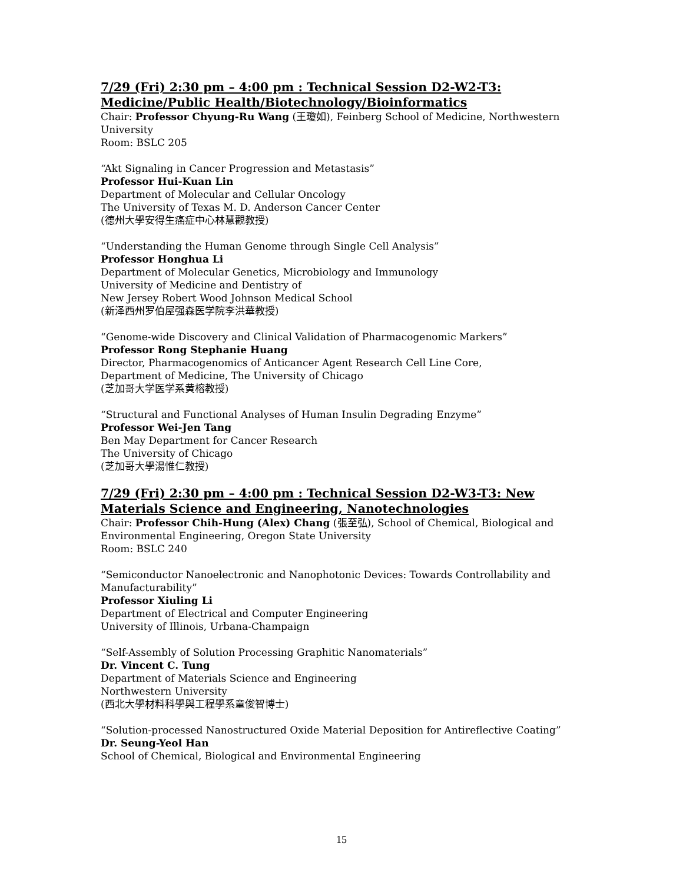7/29 (Fri) 2:30 pm – 4:00 pm : Technical Session D2-W2-T3: Medicine/Public Health/Biotechnology/Bioinformatics
Chair: Professor Chyung-Ru Wang (王瓊如), Feinberg School of Medicine, Northwestern University
Room: BSLC 205
“Akt Signaling in Cancer Progression and Metastasis”
Professor Hui-Kuan Lin
Department of Molecular and Cellular Oncology
The University of Texas M. D. Anderson Cancer Center
(德州大學安得生癌症中心林慧觀教授)
“Understanding the Human Genome through Single Cell Analysis”
Professor Honghua Li
Department of Molecular Genetics, Microbiology and Immunology
University of Medicine and Dentistry of
New Jersey Robert Wood Johnson Medical School
(新泽西州罗伯屋强森医学院李洪華教授)
“Genome-wide Discovery and Clinical Validation of Pharmacogenomic Markers”
Professor Rong Stephanie Huang
Director, Pharmacogenomics of Anticancer Agent Research Cell Line Core,
Department of Medicine, The University of Chicago
(芝加哥大学医学系黄榕教授)
“Structural and Functional Analyses of Human Insulin Degrading Enzyme”
Professor Wei-Jen Tang
Ben May Department for Cancer Research
The University of Chicago
(芝加哥大學湯惟仁教授)
7/29 (Fri) 2:30 pm – 4:00 pm : Technical Session D2-W3-T3: New Materials Science and Engineering, Nanotechnologies
Chair: Professor Chih-Hung (Alex) Chang (張至弘), School of Chemical, Biological and Environmental Engineering, Oregon State University
Room: BSLC 240
“Semiconductor Nanoelectronic and Nanophotonic Devices: Towards Controllability and Manufacturability”
Professor Xiuling Li
Department of Electrical and Computer Engineering
University of Illinois, Urbana-Champaign
“Self-Assembly of Solution Processing Graphitic Nanomaterials”
Dr. Vincent C. Tung
Department of Materials Science and Engineering
Northwestern University
(西北大學材料科學與工程學系童俊智博士)
“Solution-processed Nanostructured Oxide Material Deposition for Antireflective Coating”
Dr. Seung-Yeol Han
School of Chemical, Biological and Environmental Engineering
15